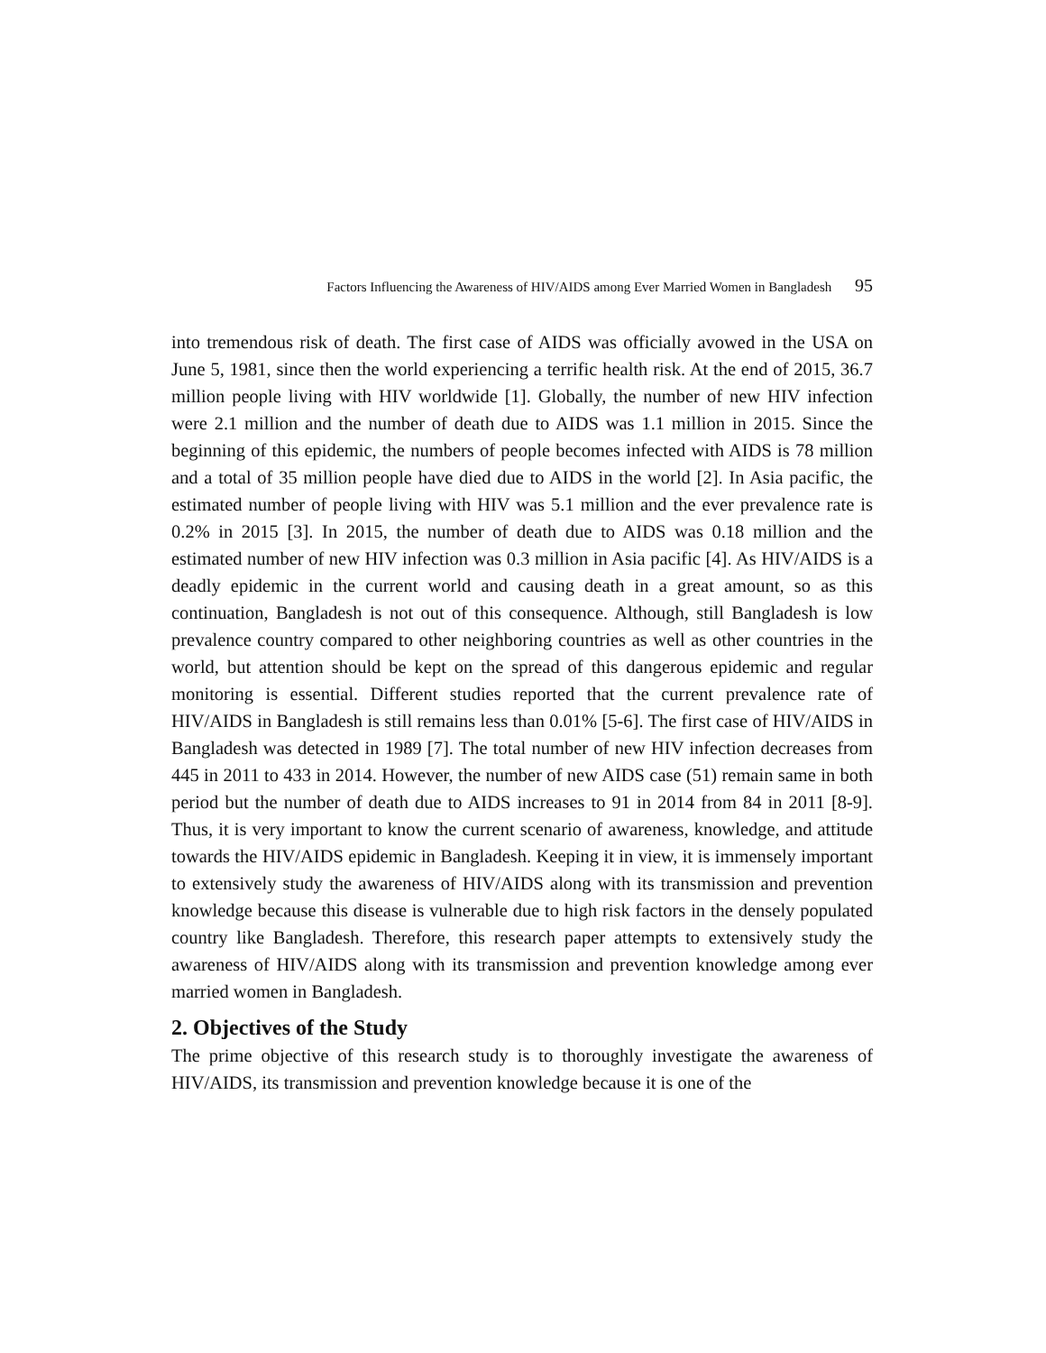Factors Influencing the Awareness of HIV/AIDS among Ever Married Women in Bangladesh 95
into tremendous risk of death. The first case of AIDS was officially avowed in the USA on June 5, 1981, since then the world experiencing a terrific health risk. At the end of 2015, 36.7 million people living with HIV worldwide [1]. Globally, the number of new HIV infection were 2.1 million and the number of death due to AIDS was 1.1 million in 2015. Since the beginning of this epidemic, the numbers of people becomes infected with AIDS is 78 million and a total of 35 million people have died due to AIDS in the world [2]. In Asia pacific, the estimated number of people living with HIV was 5.1 million and the ever prevalence rate is 0.2% in 2015 [3]. In 2015, the number of death due to AIDS was 0.18 million and the estimated number of new HIV infection was 0.3 million in Asia pacific [4]. As HIV/AIDS is a deadly epidemic in the current world and causing death in a great amount, so as this continuation, Bangladesh is not out of this consequence. Although, still Bangladesh is low prevalence country compared to other neighboring countries as well as other countries in the world, but attention should be kept on the spread of this dangerous epidemic and regular monitoring is essential. Different studies reported that the current prevalence rate of HIV/AIDS in Bangladesh is still remains less than 0.01% [5-6]. The first case of HIV/AIDS in Bangladesh was detected in 1989 [7]. The total number of new HIV infection decreases from 445 in 2011 to 433 in 2014. However, the number of new AIDS case (51) remain same in both period but the number of death due to AIDS increases to 91 in 2014 from 84 in 2011 [8-9]. Thus, it is very important to know the current scenario of awareness, knowledge, and attitude towards the HIV/AIDS epidemic in Bangladesh. Keeping it in view, it is immensely important to extensively study the awareness of HIV/AIDS along with its transmission and prevention knowledge because this disease is vulnerable due to high risk factors in the densely populated country like Bangladesh. Therefore, this research paper attempts to extensively study the awareness of HIV/AIDS along with its transmission and prevention knowledge among ever married women in Bangladesh.
2. Objectives of the Study
The prime objective of this research study is to thoroughly investigate the awareness of HIV/AIDS, its transmission and prevention knowledge because it is one of the